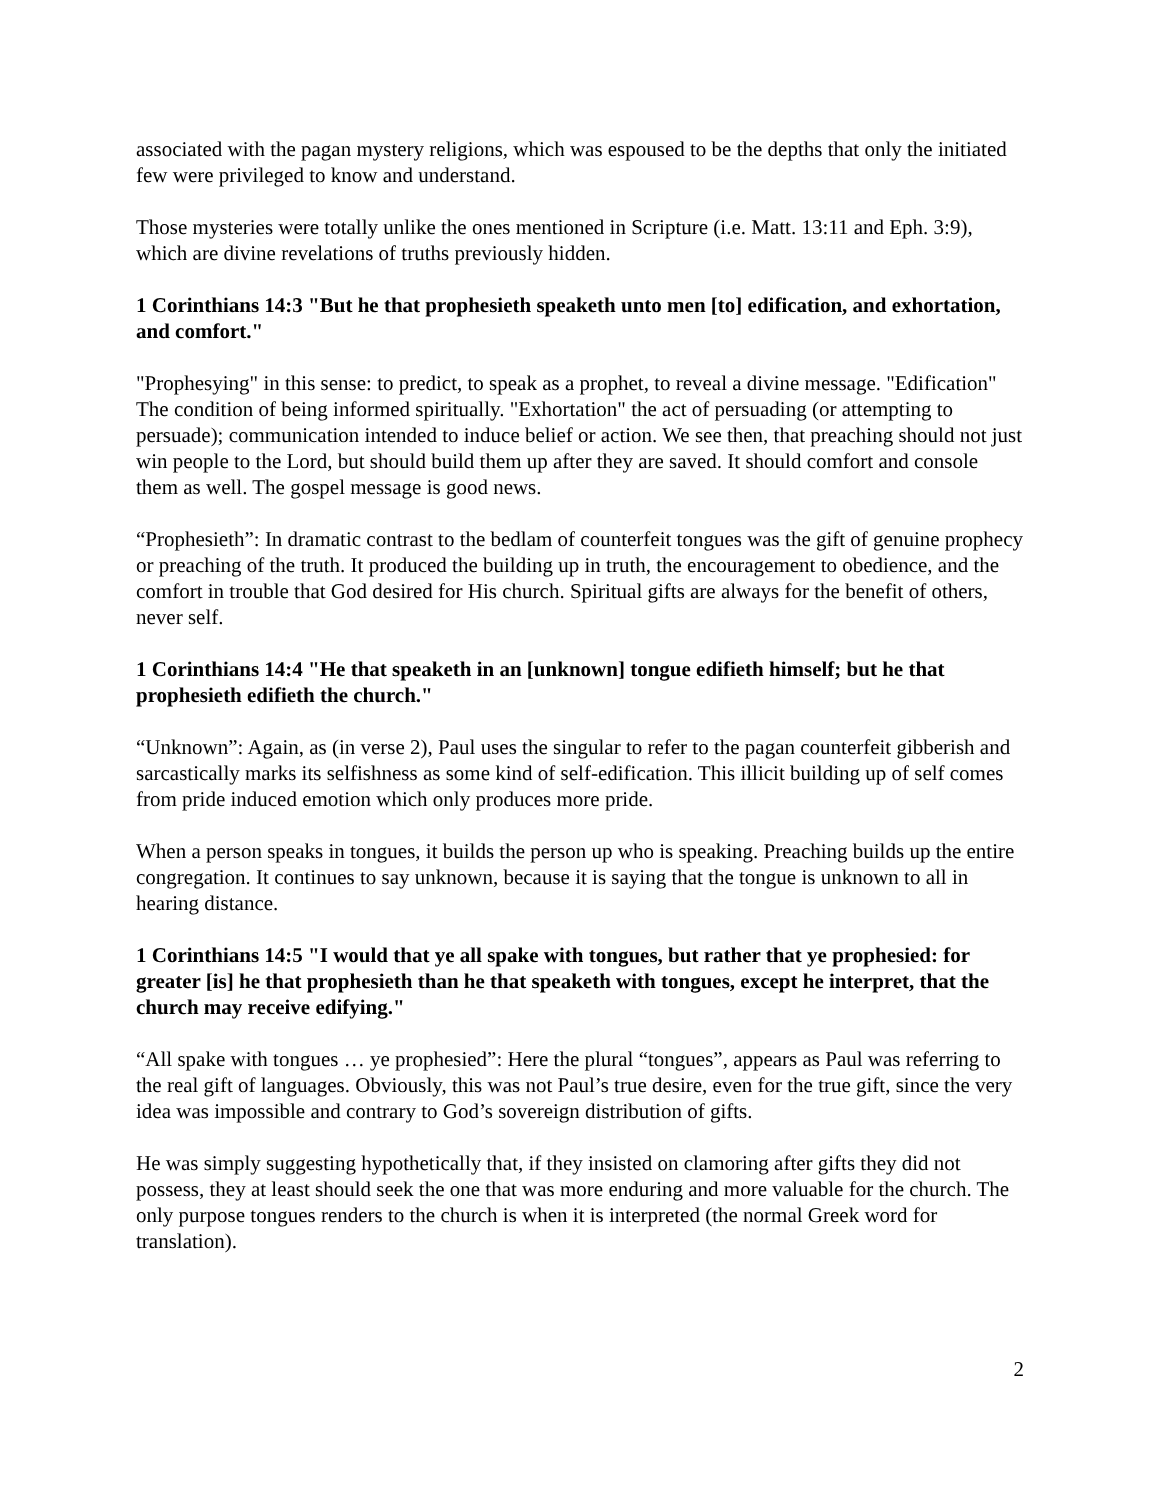associated with the pagan mystery religions, which was espoused to be the depths that only the initiated few were privileged to know and understand.
Those mysteries were totally unlike the ones mentioned in Scripture (i.e. Matt. 13:11 and Eph. 3:9), which are divine revelations of truths previously hidden.
1 Corinthians 14:3 "But he that prophesieth speaketh unto men [to] edification, and exhortation, and comfort."
"Prophesying" in this sense: to predict, to speak as a prophet, to reveal a divine message. "Edification" The condition of being informed spiritually. "Exhortation" the act of persuading (or attempting to persuade); communication intended to induce belief or action. We see then, that preaching should not just win people to the Lord, but should build them up after they are saved. It should comfort and console them as well. The gospel message is good news.
“Prophesieth”: In dramatic contrast to the bedlam of counterfeit tongues was the gift of genuine prophecy or preaching of the truth. It produced the building up in truth, the encouragement to obedience, and the comfort in trouble that God desired for His church. Spiritual gifts are always for the benefit of others, never self.
1 Corinthians 14:4 "He that speaketh in an [unknown] tongue edifieth himself; but he that prophesieth edifieth the church."
“Unknown”: Again, as (in verse 2), Paul uses the singular to refer to the pagan counterfeit gibberish and sarcastically marks its selfishness as some kind of self-edification. This illicit building up of self comes from pride induced emotion which only produces more pride.
When a person speaks in tongues, it builds the person up who is speaking. Preaching builds up the entire congregation. It continues to say unknown, because it is saying that the tongue is unknown to all in hearing distance.
1 Corinthians 14:5 "I would that ye all spake with tongues, but rather that ye prophesied: for greater [is] he that prophesieth than he that speaketh with tongues, except he interpret, that the church may receive edifying."
“All spake with tongues … ye prophesied”: Here the plural “tongues”, appears as Paul was referring to the real gift of languages. Obviously, this was not Paul’s true desire, even for the true gift, since the very idea was impossible and contrary to God’s sovereign distribution of gifts.
He was simply suggesting hypothetically that, if they insisted on clamoring after gifts they did not possess, they at least should seek the one that was more enduring and more valuable for the church. The only purpose tongues renders to the church is when it is interpreted (the normal Greek word for translation).
2